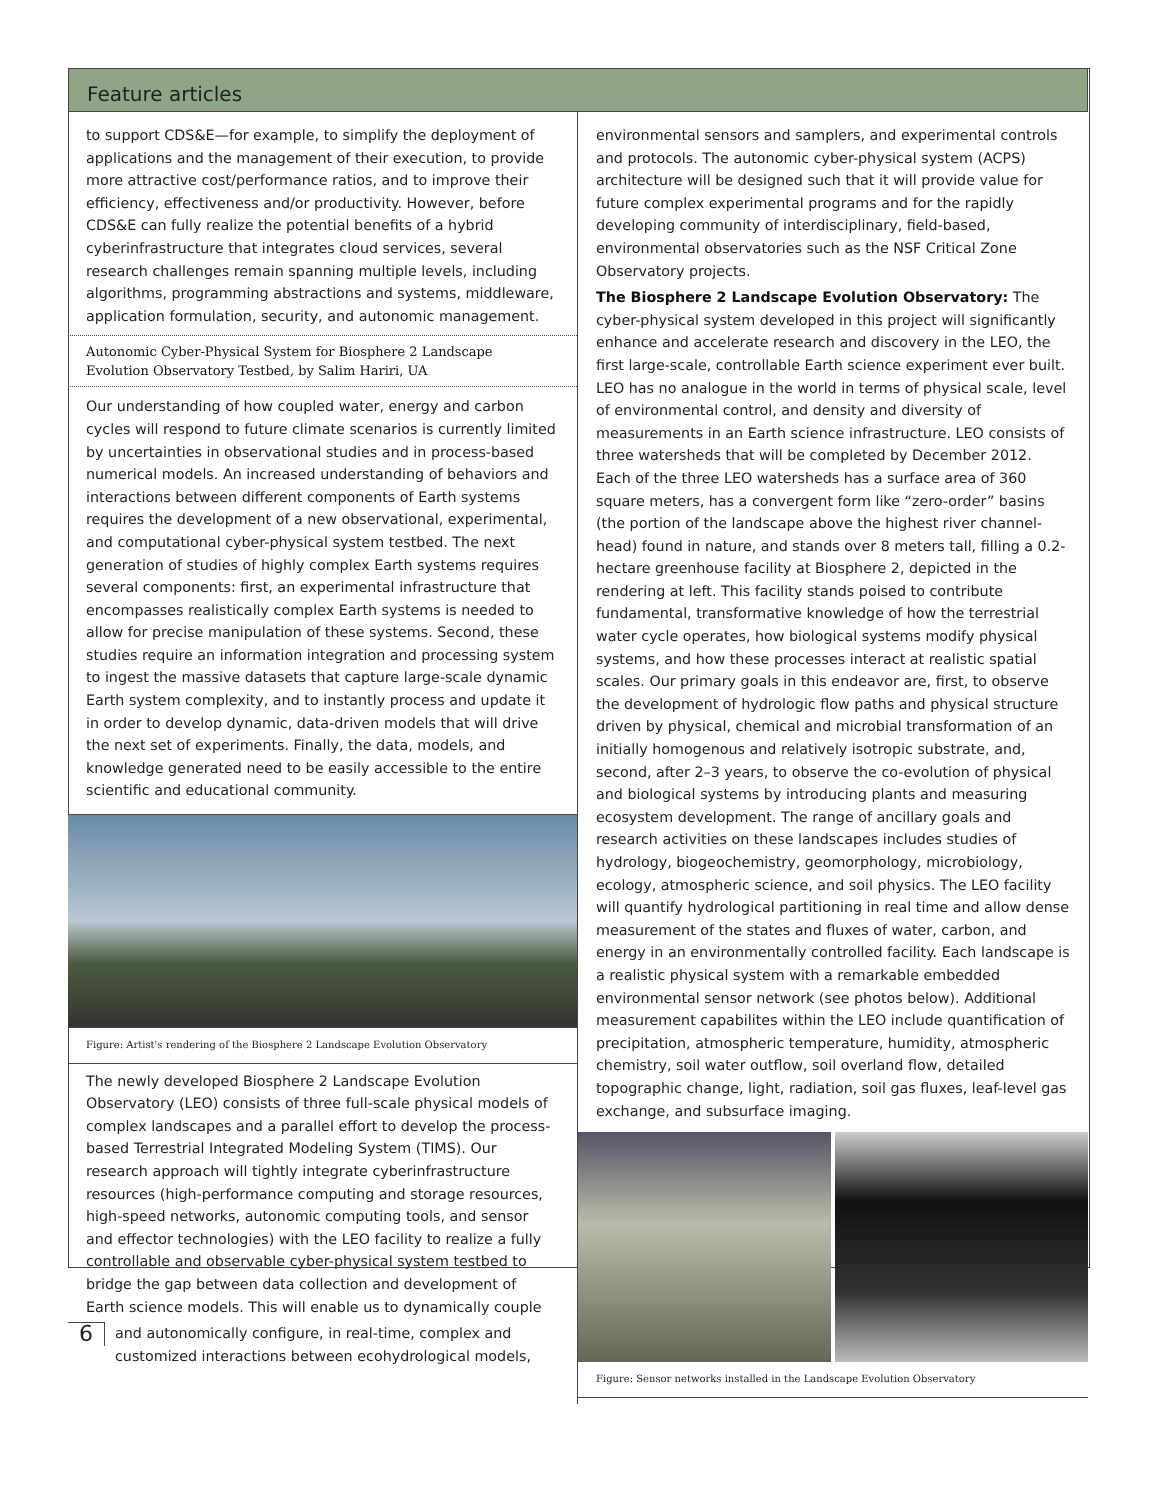Feature articles
to support CDS&E—for example, to simplify the deployment of applications and the management of their execution, to provide more attractive cost/performance ratios, and to improve their efficiency, effectiveness and/or productivity. However, before CDS&E can fully realize the potential benefits of a hybrid cyberinfrastructure that integrates cloud services, several research challenges remain spanning multiple levels, including algorithms, programming abstractions and systems, middleware, application formulation, security, and autonomic management.
Autonomic Cyber-Physical System for Biosphere 2 Landscape Evolution Observatory Testbed, by Salim Hariri, UA
Our understanding of how coupled water, energy and carbon cycles will respond to future climate scenarios is currently limited by uncertainties in observational studies and in process-based numerical models. An increased understanding of behaviors and interactions between different components of Earth systems requires the development of a new observational, experimental, and computational cyber-physical system testbed. The next generation of studies of highly complex Earth systems requires several components: first, an experimental infrastructure that encompasses realistically complex Earth systems is needed to allow for precise manipulation of these systems. Second, these studies require an information integration and processing system to ingest the massive datasets that capture large-scale dynamic Earth system complexity, and to instantly process and update it in order to develop dynamic, data-driven models that will drive the next set of experiments. Finally, the data, models, and knowledge generated need to be easily accessible to the entire scientific and educational community.
Figure: Artist's rendering of the Biosphere 2 Landscape Evolution Observatory
The newly developed Biosphere 2 Landscape Evolution Observatory (LEO) consists of three full-scale physical models of complex landscapes and a parallel effort to develop the process-based Terrestrial Integrated Modeling System (TIMS). Our research approach will tightly integrate cyberinfrastructure resources (high-performance computing and storage resources, high-speed networks, autonomic computing tools, and sensor and effector technologies) with the LEO facility to realize a fully controllable and observable cyber-physical system testbed to bridge the gap between data collection and development of Earth science models. This will enable us to dynamically couple
6 and autonomically configure, in real-time, complex and customized interactions between ecohydrological models,
environmental sensors and samplers, and experimental controls and protocols. The autonomic cyber-physical system (ACPS) architecture will be designed such that it will provide value for future complex experimental programs and for the rapidly developing community of interdisciplinary, field-based, environmental observatories such as the NSF Critical Zone Observatory projects.
The Biosphere 2 Landscape Evolution Observatory: The cyber-physical system developed in this project will significantly enhance and accelerate research and discovery in the LEO, the first large-scale, controllable Earth science experiment ever built. LEO has no analogue in the world in terms of physical scale, level of environmental control, and density and diversity of measurements in an Earth science infrastructure. LEO consists of three watersheds that will be completed by December 2012. Each of the three LEO watersheds has a surface area of 360 square meters, has a convergent form like “zero-order” basins (the portion of the landscape above the highest river channel-head) found in nature, and stands over 8 meters tall, filling a 0.2-hectare greenhouse facility at Biosphere 2, depicted in the rendering at left. This facility stands poised to contribute fundamental, transformative knowledge of how the terrestrial water cycle operates, how biological systems modify physical systems, and how these processes interact at realistic spatial scales. Our primary goals in this endeavor are, first, to observe the development of hydrologic flow paths and physical structure driven by physical, chemical and microbial transformation of an initially homogenous and relatively isotropic substrate, and, second, after 2–3 years, to observe the co-evolution of physical and biological systems by introducing plants and measuring ecosystem development. The range of ancillary goals and research activities on these landscapes includes studies of hydrology, biogeochemistry, geomorphology, microbiology, ecology, atmospheric science, and soil physics. The LEO facility will quantify hydrological partitioning in real time and allow dense measurement of the states and fluxes of water, carbon, and energy in an environmentally controlled facility. Each landscape is a realistic physical system with a remarkable embedded environmental sensor network (see photos below). Additional measurement capabilites within the LEO include quantification of precipitation, atmospheric temperature, humidity, atmospheric chemistry, soil water outflow, soil overland flow, detailed topographic change, light, radiation, soil gas fluxes, leaf-level gas exchange, and subsurface imaging.
Figure: Sensor networks installed in the Landscape Evolution Observatory